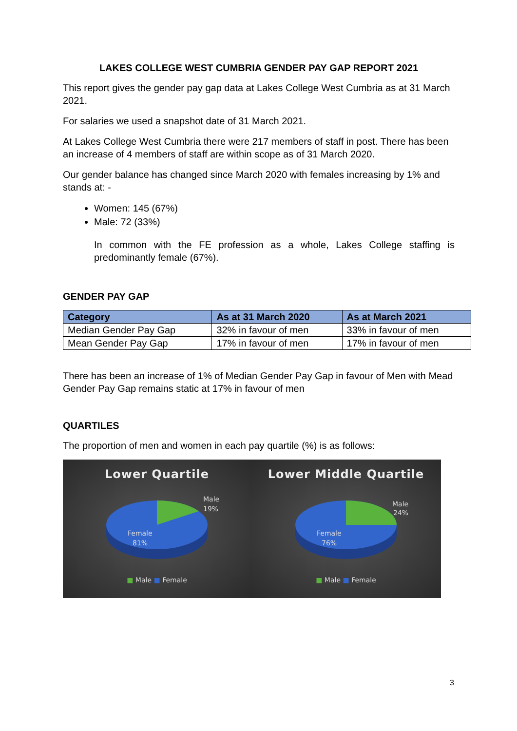LAKES COLLEGE WEST CUMBRIA GENDER PAY GAP REPORT 2021
This report gives the gender pay gap data at Lakes College West Cumbria as at 31 March 2021.
For salaries we used a snapshot date of 31 March 2021.
At Lakes College West Cumbria there were 217 members of staff in post. There has been an increase of 4 members of staff are within scope as of 31 March 2020.
Our gender balance has changed since March 2020 with females increasing by 1% and stands at: -
Women: 145 (67%)
Male: 72 (33%)
In common with the FE profession as a whole, Lakes College staffing is predominantly female (67%).
GENDER PAY GAP
| Category | As at 31 March 2020 | As at March 2021 |
| --- | --- | --- |
| Median Gender Pay Gap | 32% in favour of men | 33% in favour of men |
| Mean Gender Pay Gap | 17% in favour of men | 17% in favour of men |
There has been an increase of 1% of Median Gender Pay Gap in favour of Men with Mead Gender Pay Gap remains static at 17% in favour of men
QUARTILES
The proportion of men and women in each pay quartile (%) is as follows:
Lower Quartile
Male
19%
Female
81%
■ Male ■ Female
Lower Middle Quartile
Male
24%
Female
76%
■ Male ■ Female
3